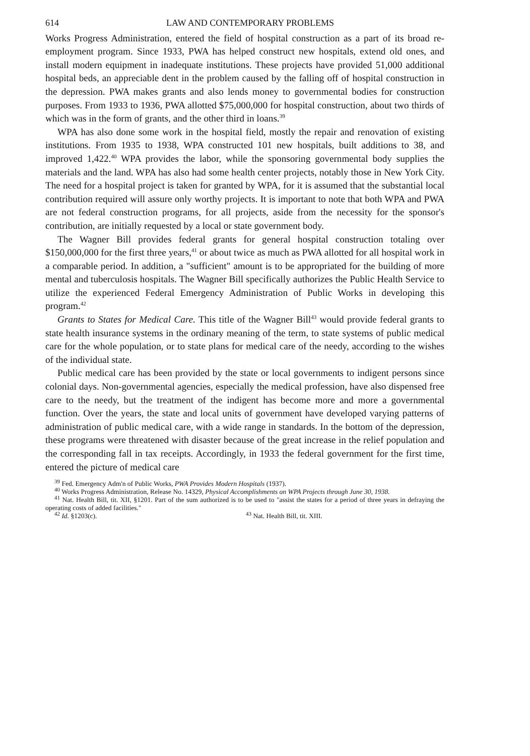614 LAW AND CONTEMPORARY PROBLEMS
Works Progress Administration, entered the field of hospital construction as a part of its broad re-employment program. Since 1933, PWA has helped construct new hospitals, extend old ones, and install modern equipment in inadequate institutions. These projects have provided 51,000 additional hospital beds, an appreciable dent in the problem caused by the falling off of hospital construction in the depression. PWA makes grants and also lends money to governmental bodies for construction purposes. From 1933 to 1936, PWA allotted $75,000,000 for hospital construction, about two thirds of which was in the form of grants, and the other third in loans.<sup>39</sup>
WPA has also done some work in the hospital field, mostly the repair and renovation of existing institutions. From 1935 to 1938, WPA constructed 101 new hospitals, built additions to 38, and improved 1,422.<sup>40</sup> WPA provides the labor, while the sponsoring governmental body supplies the materials and the land. WPA has also had some health center projects, notably those in New York City. The need for a hospital project is taken for granted by WPA, for it is assumed that the substantial local contribution required will assure only worthy projects. It is important to note that both WPA and PWA are not federal construction programs, for all projects, aside from the necessity for the sponsor's contribution, are initially requested by a local or state government body.
The Wagner Bill provides federal grants for general hospital construction totaling over $150,000,000 for the first three years,<sup>41</sup> or about twice as much as PWA allotted for all hospital work in a comparable period. In addition, a "sufficient" amount is to be appropriated for the building of more mental and tuberculosis hospitals. The Wagner Bill specifically authorizes the Public Health Service to utilize the experienced Federal Emergency Administration of Public Works in developing this program.<sup>42</sup>
Grants to States for Medical Care. This title of the Wagner Bill<sup>43</sup> would provide federal grants to state health insurance systems in the ordinary meaning of the term, to state systems of public medical care for the whole population, or to state plans for medical care of the needy, according to the wishes of the individual state.
Public medical care has been provided by the state or local governments to indigent persons since colonial days. Non-governmental agencies, especially the medical profession, have also dispensed free care to the needy, but the treatment of the indigent has become more and more a governmental function. Over the years, the state and local units of government have developed varying patterns of administration of public medical care, with a wide range in standards. In the bottom of the depression, these programs were threatened with disaster because of the great increase in the relief population and the corresponding fall in tax receipts. Accordingly, in 1933 the federal government for the first time, entered the picture of medical care
<sup>39</sup> Fed. Emergency Adm'n of Public Works, PWA Provides Modern Hospitals (1937).
<sup>40</sup> Works Progress Administration, Release No. 14329, Physical Accomplishments on WPA Projects through June 30, 1938.
<sup>41</sup> Nat. Health Bill, tit. XII, §1201. Part of the sum authorized is to be used to "assist the states for a period of three years in defraying the operating costs of added facilities."
<sup>42</sup> Id. §1203(c). <sup>43</sup> Nat. Health Bill, tit. XIII.